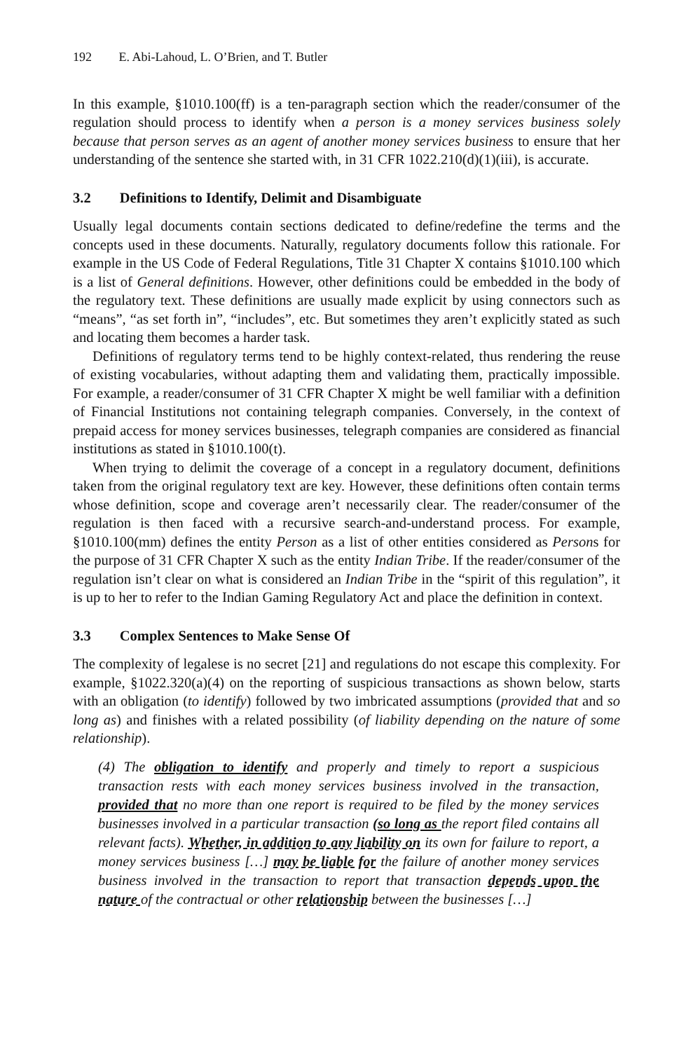192 E. Abi-Lahoud, L. O’Brien, and T. Butler
In this example, §1010.100(ff) is a ten-paragraph section which the reader/consumer of the regulation should process to identify when a person is a money services business solely because that person serves as an agent of another money services business to ensure that her understanding of the sentence she started with, in 31 CFR 1022.210(d)(1)(iii), is accurate.
3.2 Definitions to Identify, Delimit and Disambiguate
Usually legal documents contain sections dedicated to define/redefine the terms and the concepts used in these documents. Naturally, regulatory documents follow this rationale. For example in the US Code of Federal Regulations, Title 31 Chapter X contains §1010.100 which is a list of General definitions. However, other definitions could be embedded in the body of the regulatory text. These definitions are usually made explicit by using connectors such as “means”, “as set forth in”, “includes”, etc. But sometimes they aren’t explicitly stated as such and locating them becomes a harder task.
Definitions of regulatory terms tend to be highly context-related, thus rendering the reuse of existing vocabularies, without adapting them and validating them, practically impossible. For example, a reader/consumer of 31 CFR Chapter X might be well familiar with a definition of Financial Institutions not containing telegraph companies. Conversely, in the context of prepaid access for money services businesses, telegraph companies are considered as financial institutions as stated in §1010.100(t).
When trying to delimit the coverage of a concept in a regulatory document, definitions taken from the original regulatory text are key. However, these definitions often contain terms whose definition, scope and coverage aren’t necessarily clear. The reader/consumer of the regulation is then faced with a recursive search-and-understand process. For example, §1010.100(mm) defines the entity Person as a list of other entities considered as Persons for the purpose of 31 CFR Chapter X such as the entity Indian Tribe. If the reader/consumer of the regulation isn’t clear on what is considered an Indian Tribe in the “spirit of this regulation”, it is up to her to refer to the Indian Gaming Regulatory Act and place the definition in context.
3.3 Complex Sentences to Make Sense Of
The complexity of legalese is no secret [21] and regulations do not escape this complexity. For example, §1022.320(a)(4) on the reporting of suspicious transactions as shown below, starts with an obligation (to identify) followed by two imbricated assumptions (provided that and so long as) and finishes with a related possibility (of liability depending on the nature of some relationship).
(4) The obligation to identify and properly and timely to report a suspicious transaction rests with each money services business involved in the transaction, provided that no more than one report is required to be filed by the money services businesses involved in a particular transaction (so long as the report filed contains all relevant facts). Whether, in addition to any liability on its own for failure to report, a money services business […] may be liable for the failure of another money services business involved in the transaction to report that transaction depends upon the nature of the contractual or other relationship between the businesses […]